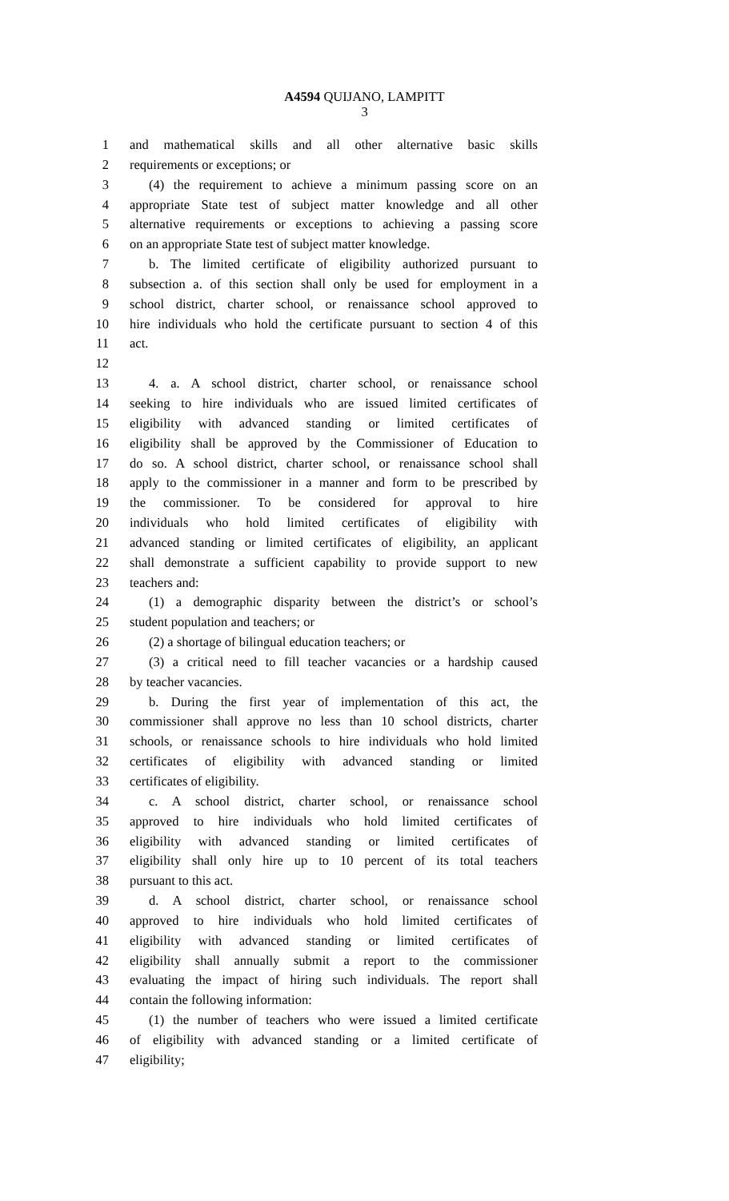A4594 QUIJANO, LAMPITT
3
1 and mathematical skills and all other alternative basic skills
2 requirements or exceptions; or
3 (4) the requirement to achieve a minimum passing score on an
4 appropriate State test of subject matter knowledge and all other
5 alternative requirements or exceptions to achieving a passing score
6 on an appropriate State test of subject matter knowledge.
7 b. The limited certificate of eligibility authorized pursuant to
8 subsection a. of this section shall only be used for employment in a
9 school district, charter school, or renaissance school approved to
10 hire individuals who hold the certificate pursuant to section 4 of this
11 act.
12
13 4. a. A school district, charter school, or renaissance school
14 seeking to hire individuals who are issued limited certificates of
15 eligibility with advanced standing or limited certificates of
16 eligibility shall be approved by the Commissioner of Education to
17 do so. A school district, charter school, or renaissance school shall
18 apply to the commissioner in a manner and form to be prescribed by
19 the commissioner. To be considered for approval to hire
20 individuals who hold limited certificates of eligibility with
21 advanced standing or limited certificates of eligibility, an applicant
22 shall demonstrate a sufficient capability to provide support to new
23 teachers and:
24 (1) a demographic disparity between the district’s or school’s
25 student population and teachers; or
26 (2) a shortage of bilingual education teachers; or
27 (3) a critical need to fill teacher vacancies or a hardship caused
28 by teacher vacancies.
29 b. During the first year of implementation of this act, the
30 commissioner shall approve no less than 10 school districts, charter
31 schools, or renaissance schools to hire individuals who hold limited
32 certificates of eligibility with advanced standing or limited
33 certificates of eligibility.
34 c. A school district, charter school, or renaissance school
35 approved to hire individuals who hold limited certificates of
36 eligibility with advanced standing or limited certificates of
37 eligibility shall only hire up to 10 percent of its total teachers
38 pursuant to this act.
39 d. A school district, charter school, or renaissance school
40 approved to hire individuals who hold limited certificates of
41 eligibility with advanced standing or limited certificates of
42 eligibility shall annually submit a report to the commissioner
43 evaluating the impact of hiring such individuals. The report shall
44 contain the following information:
45 (1) the number of teachers who were issued a limited certificate
46 of eligibility with advanced standing or a limited certificate of
47 eligibility;